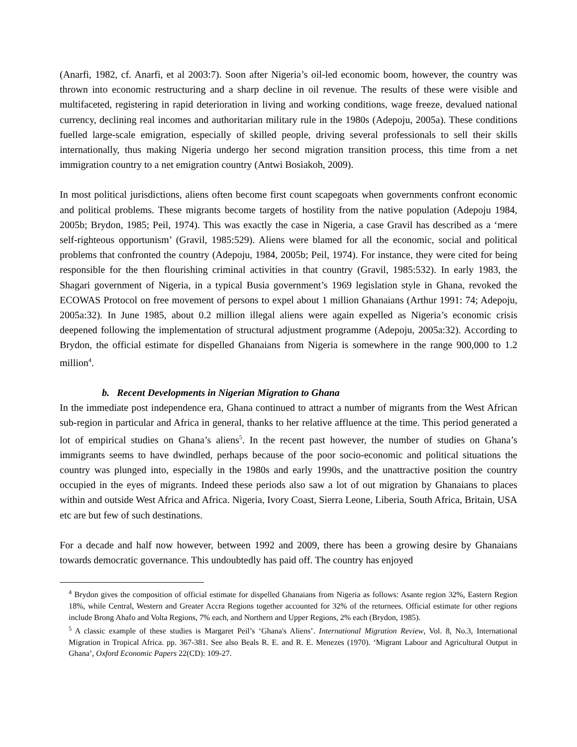(Anarfi, 1982, cf. Anarfi, et al 2003:7). Soon after Nigeria’s oil-led economic boom, however, the country was thrown into economic restructuring and a sharp decline in oil revenue. The results of these were visible and multifaceted, registering in rapid deterioration in living and working conditions, wage freeze, devalued national currency, declining real incomes and authoritarian military rule in the 1980s (Adepoju, 2005a). These conditions fuelled large-scale emigration, especially of skilled people, driving several professionals to sell their skills internationally, thus making Nigeria undergo her second migration transition process, this time from a net immigration country to a net emigration country (Antwi Bosiakoh, 2009).
In most political jurisdictions, aliens often become first count scapegoats when governments confront economic and political problems. These migrants become targets of hostility from the native population (Adepoju 1984, 2005b; Brydon, 1985; Peil, 1974). This was exactly the case in Nigeria, a case Gravil has described as a ‘mere self-righteous opportunism’ (Gravil, 1985:529). Aliens were blamed for all the economic, social and political problems that confronted the country (Adepoju, 1984, 2005b; Peil, 1974). For instance, they were cited for being responsible for the then flourishing criminal activities in that country (Gravil, 1985:532). In early 1983, the Shagari government of Nigeria, in a typical Busia government’s 1969 legislation style in Ghana, revoked the ECOWAS Protocol on free movement of persons to expel about 1 million Ghanaians (Arthur 1991: 74; Adepoju, 2005a:32). In June 1985, about 0.2 million illegal aliens were again expelled as Nigeria’s economic crisis deepened following the implementation of structural adjustment programme (Adepoju, 2005a:32). According to Brydon, the official estimate for dispelled Ghanaians from Nigeria is somewhere in the range 900,000 to 1.2 million<sup>4</sup>.
b. Recent Developments in Nigerian Migration to Ghana
In the immediate post independence era, Ghana continued to attract a number of migrants from the West African sub-region in particular and Africa in general, thanks to her relative affluence at the time. This period generated a lot of empirical studies on Ghana’s aliens<sup>5</sup>. In the recent past however, the number of studies on Ghana’s immigrants seems to have dwindled, perhaps because of the poor socio-economic and political situations the country was plunged into, especially in the 1980s and early 1990s, and the unattractive position the country occupied in the eyes of migrants. Indeed these periods also saw a lot of out migration by Ghanaians to places within and outside West Africa and Africa. Nigeria, Ivory Coast, Sierra Leone, Liberia, South Africa, Britain, USA etc are but few of such destinations.
For a decade and half now however, between 1992 and 2009, there has been a growing desire by Ghanaians towards democratic governance. This undoubtedly has paid off. The country has enjoyed
<sup>4</sup> Brydon gives the composition of official estimate for dispelled Ghanaians from Nigeria as follows: Asante region 32%, Eastern Region 18%, while Central, Western and Greater Accra Regions together accounted for 32% of the returnees. Official estimate for other regions include Brong Ahafo and Volta Regions, 7% each, and Northern and Upper Regions, 2% each (Brydon, 1985).
<sup>5</sup> A classic example of these studies is Margaret Peil’s ‘Ghana's Aliens’. International Migration Review, Vol. 8, No.3, International Migration in Tropical Africa. pp. 367-381. See also Beals R. E. and R. E. Menezes (1970). ‘Migrant Labour and Agricultural Output in Ghana’, Oxford Economic Papers 22(CD): 109-27.